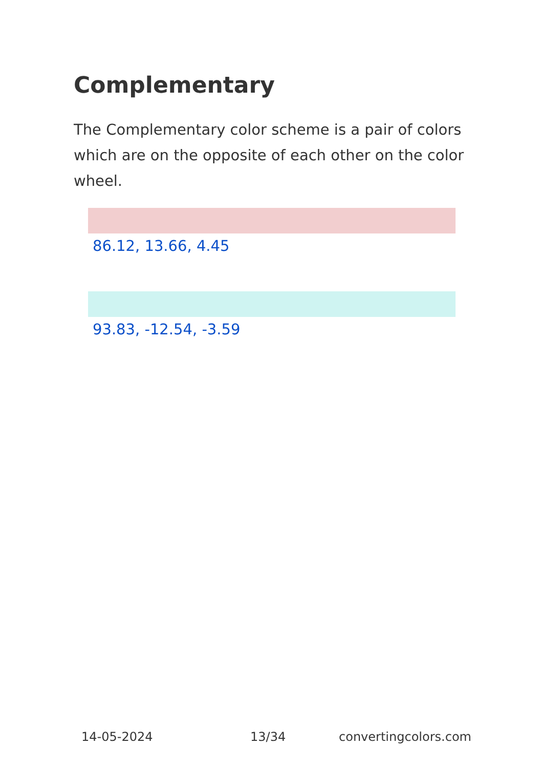Complementary
The Complementary color scheme is a pair of colors which are on the opposite of each other on the color wheel.
86.12, 13.66, 4.45
93.83, -12.54, -3.59
14-05-2024 13/34 convertingcolors.com